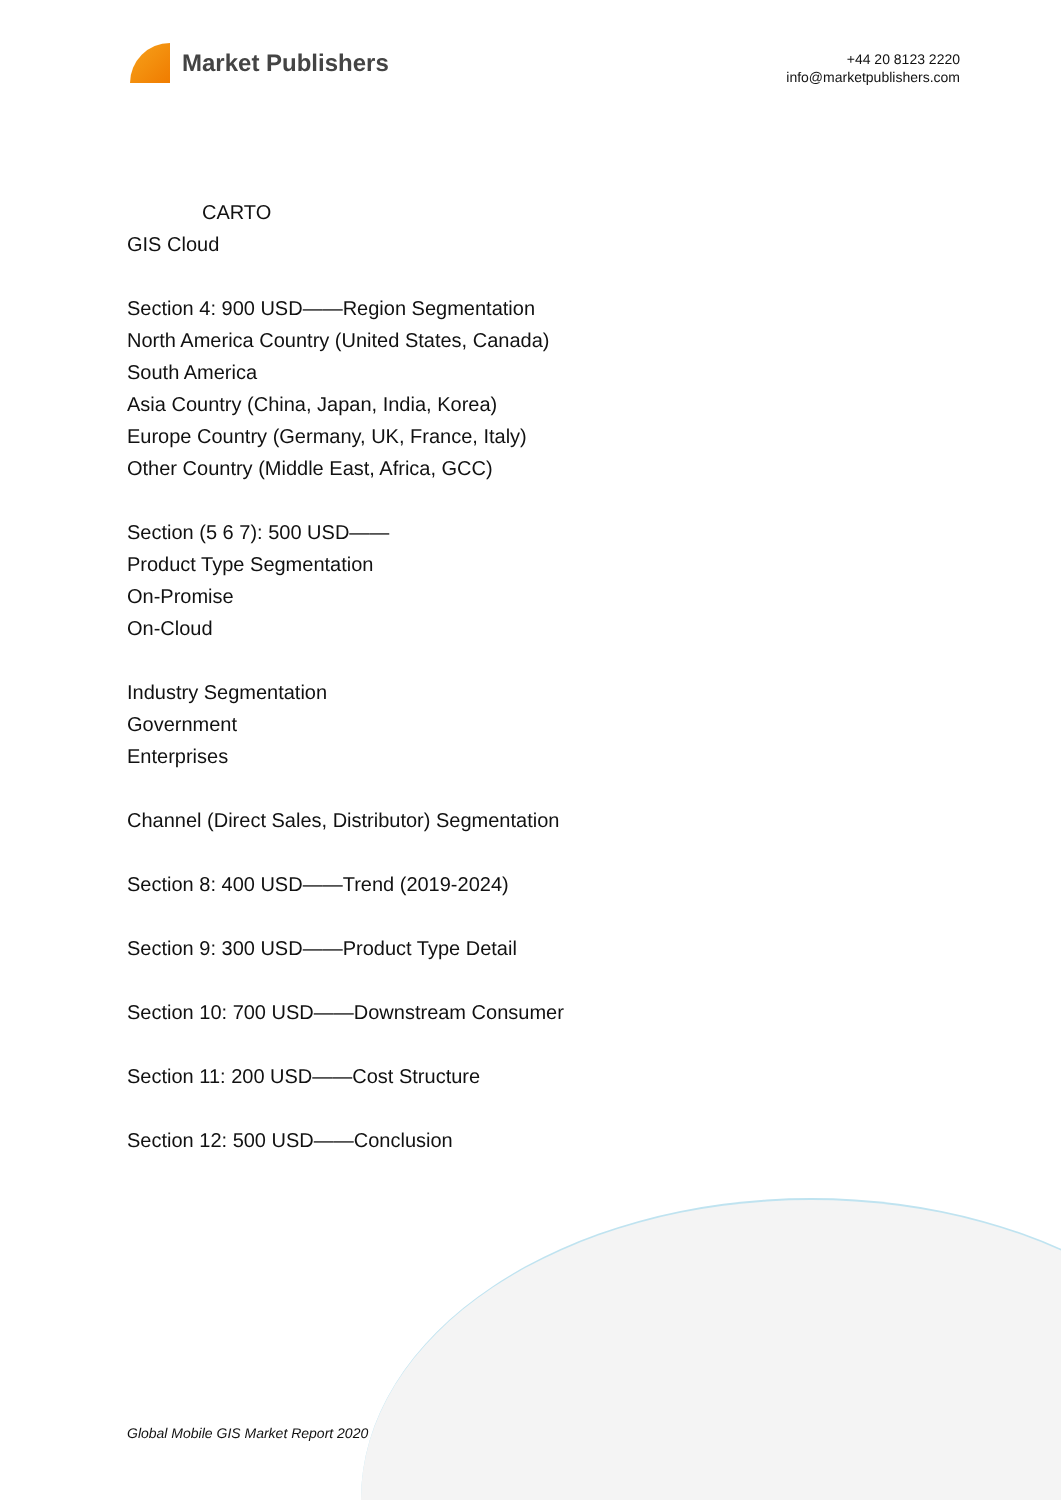Market Publishers
+44 20 8123 2220
info@marketpublishers.com
CARTO
GIS Cloud
Section 4: 900 USD——Region Segmentation
North America Country (United States, Canada)
South America
Asia Country (China, Japan, India, Korea)
Europe Country (Germany, UK, France, Italy)
Other Country (Middle East, Africa, GCC)
Section (5 6 7): 500 USD——
Product Type Segmentation
On-Promise
On-Cloud
Industry Segmentation
Government
Enterprises
Channel (Direct Sales, Distributor) Segmentation
Section 8: 400 USD——Trend (2019-2024)
Section 9: 300 USD——Product Type Detail
Section 10: 700 USD——Downstream Consumer
Section 11: 200 USD——Cost Structure
Section 12: 500 USD——Conclusion
Global Mobile GIS Market Report 2020